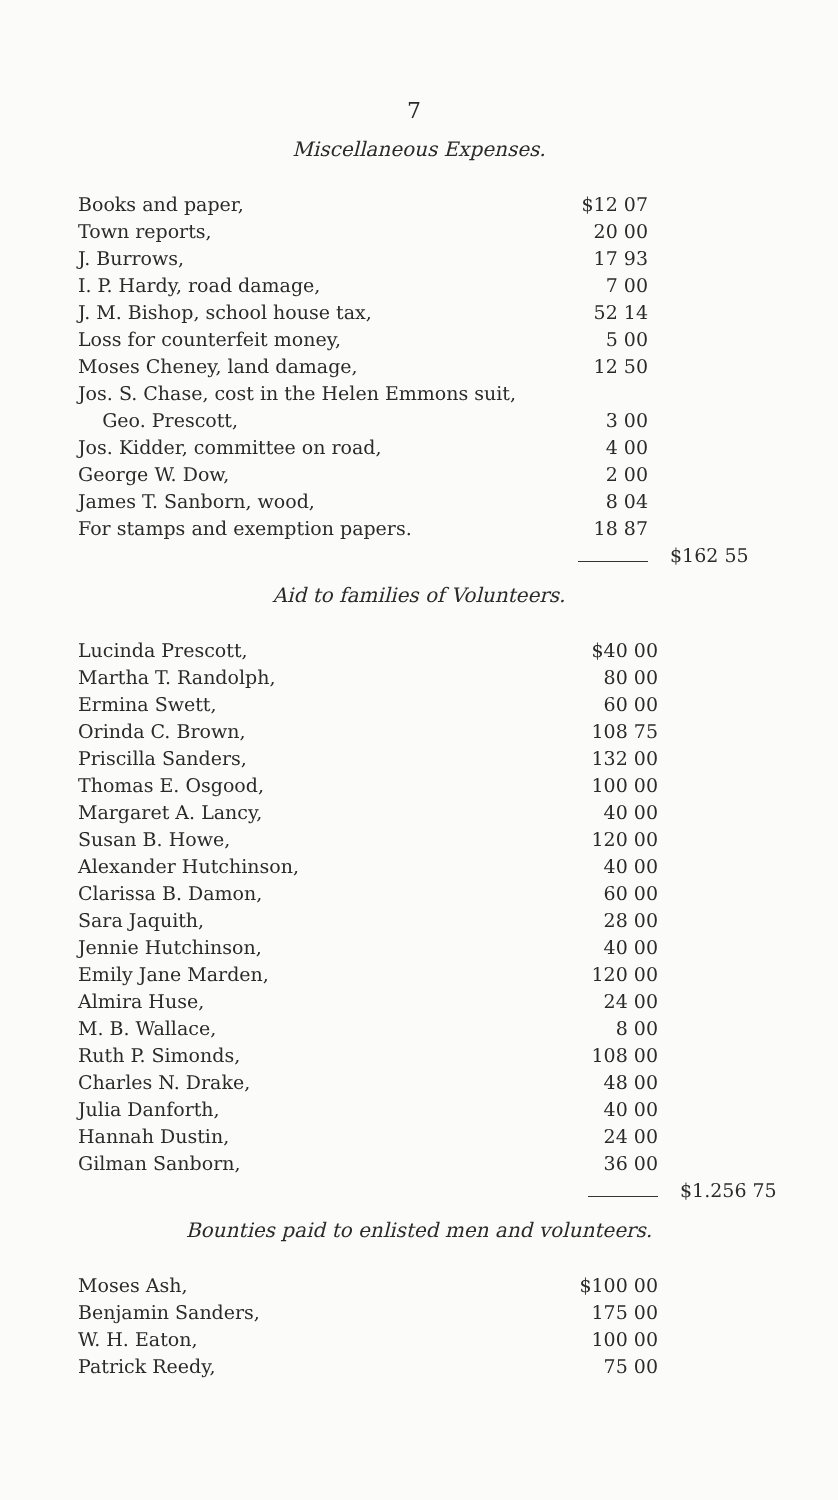7
Miscellaneous Expenses.
| Books and paper, | $12 07 | |
| Town reports, | 20 00 | |
| J. Burrows, | 17 93 | |
| I. P. Hardy, road damage, | 7 00 | |
| J. M. Bishop, school house tax, | 52 14 | |
| Loss for counterfeit money, | 5 00 | |
| Moses Cheney, land damage, | 12 50 | |
| Jos. S. Chase, cost in the Helen Emmons suit, | | |
| Geo. Prescott, | 3 00 | |
| Jos. Kidder, committee on road, | 4 00 | |
| George W. Dow, | 2 00 | |
| James T. Sanborn, wood, | 8 04 | |
| For stamps and exemption papers. | 18 87 | |
| | | $162 55 |
Aid to families of Volunteers.
| Lucinda Prescott, | $40 00 | |
| Martha T. Randolph, | 80 00 | |
| Ermina Swett, | 60 00 | |
| Orinda C. Brown, | 108 75 | |
| Priscilla Sanders, | 132 00 | |
| Thomas E. Osgood, | 100 00 | |
| Margaret A. Lancy, | 40 00 | |
| Susan B. Howe, | 120 00 | |
| Alexander Hutchinson, | 40 00 | |
| Clarissa B. Damon, | 60 00 | |
| Sara Jaquith, | 28 00 | |
| Jennie Hutchinson, | 40 00 | |
| Emily Jane Marden, | 120 00 | |
| Almira Huse, | 24 00 | |
| M. B. Wallace, | 8 00 | |
| Ruth P. Simonds, | 108 00 | |
| Charles N. Drake, | 48 00 | |
| Julia Danforth, | 40 00 | |
| Hannah Dustin, | 24 00 | |
| Gilman Sanborn, | 36 00 | |
| | | $1.256 75 |
Bounties paid to enlisted men and volunteers.
| Moses Ash, | $100 00 |
| Benjamin Sanders, | 175 00 |
| W. H. Eaton, | 100 00 |
| Patrick Reedy, | 75 00 |